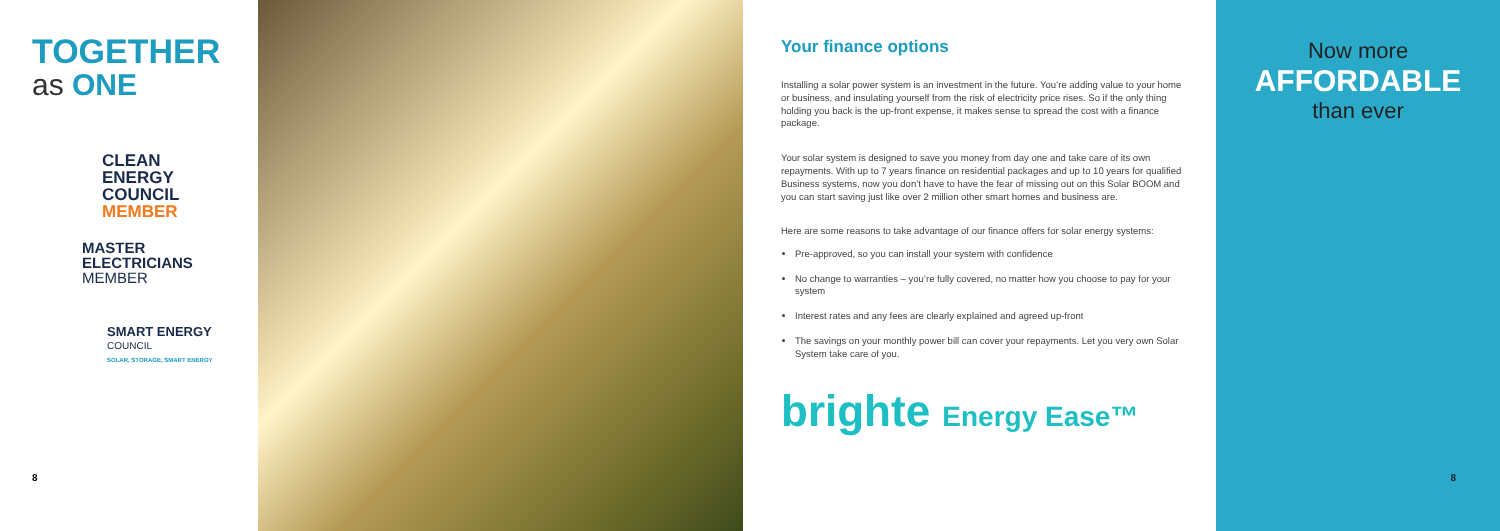TOGETHER
as ONE
CLEAN
ENERGY
COUNCIL
MEMBER
MASTER
ELECTRICIANS
MEMBER
SMART ENERGY
COUNCIL
SOLAR, STORAGE, SMART ENERGY
8
Your finance options
Installing a solar power system is an investment in the future. You’re adding value to your home or business, and insulating yourself from the risk of electricity price rises. So if the only thing holding you back is the up-front expense, it makes sense to spread the cost with a finance package.
Your solar system is designed to save you money from day one and take care of its own repayments. With up to 7 years finance on residential packages and up to 10 years for qualified Business systems, now you don’t have to have the fear of missing out on this Solar BOOM and you can start saving just like over 2 million other smart homes and business are.
Here are some reasons to take advantage of our finance offers for solar energy systems:
Pre-approved, so you can install your system with confidence
No change to warranties – you’re fully covered, no matter how you choose to pay for your system
Interest rates and any fees are clearly explained and agreed up-front
The savings on your monthly power bill can cover your repayments. Let you very own Solar System take care of you.
brighte Energy Ease™
Now more
AFFORDABLE
than ever
8